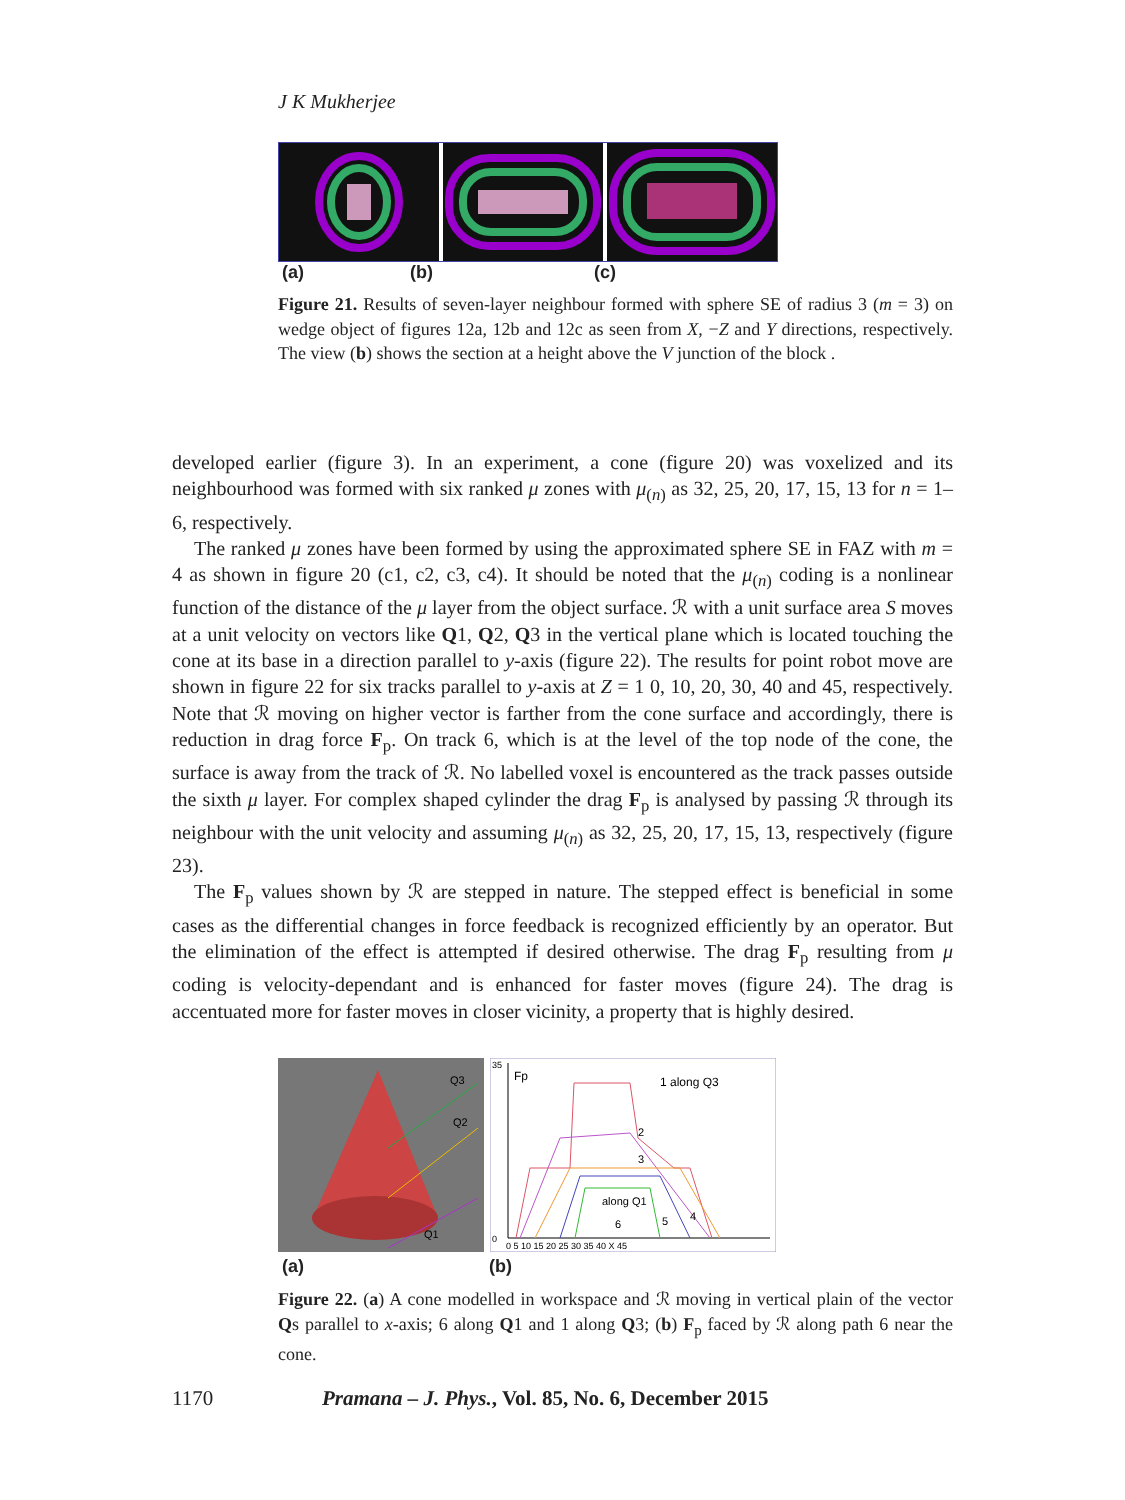J K Mukherjee
(a) (b) (c)
Figure 21. Results of seven-layer neighbour formed with sphere SE of radius 3 (m = 3) on wedge object of figures 12a, 12b and 12c as seen from X, −Z and Y directions, respectively. The view (b) shows the section at a height above the V junction of the block .
developed earlier (figure 3). In an experiment, a cone (figure 20) was voxelized and its neighbourhood was formed with six ranked μ zones with μ<sub>(n)</sub> as 32, 25, 20, 17, 15, 13 for n = 1–6, respectively.
The ranked μ zones have been formed by using the approximated sphere SE in FAZ with m = 4 as shown in figure 20 (c1, c2, c3, c4). It should be noted that the μ<sub>(n)</sub> coding is a nonlinear function of the distance of the μ layer from the object surface. ℛ with a unit surface area S moves at a unit velocity on vectors like Q1, Q2, Q3 in the vertical plane which is located touching the cone at its base in a direction parallel to y-axis (figure 22). The results for point robot move are shown in figure 22 for six tracks parallel to y-axis at Z = 1 0, 10, 20, 30, 40 and 45, respectively. Note that ℛ moving on higher vector is farther from the cone surface and accordingly, there is reduction in drag force F<sub>p</sub>. On track 6, which is at the level of the top node of the cone, the surface is away from the track of ℛ. No labelled voxel is encountered as the track passes outside the sixth μ layer. For complex shaped cylinder the drag F<sub>p</sub> is analysed by passing ℛ through its neighbour with the unit velocity and assuming μ<sub>(n)</sub> as 32, 25, 20, 17, 15, 13, respectively (figure 23).
The F<sub>p</sub> values shown by ℛ are stepped in nature. The stepped effect is beneficial in some cases as the differential changes in force feedback is recognized efficiently by an operator. But the elimination of the effect is attempted if desired otherwise. The drag F<sub>p</sub> resulting from μ coding is velocity-dependant and is enhanced for faster moves (figure 24). The drag is accentuated more for faster moves in closer vicinity, a property that is highly desired.
Q3
Q2
Q1
Fp
1 along Q3
2
3
along Q1
6
5
4
0
35
0 5 10 15 20 25 30 35 40 X 45
(a) (b)
Figure 22. (a) A cone modelled in workspace and ℛ moving in vertical plain of the vector Qs parallel to x-axis; 6 along Q1 and 1 along Q3; (b) F<sub>p</sub> faced by ℛ along path 6 near the cone.
1170
Pramana – J. Phys., Vol. 85, No. 6, December 2015